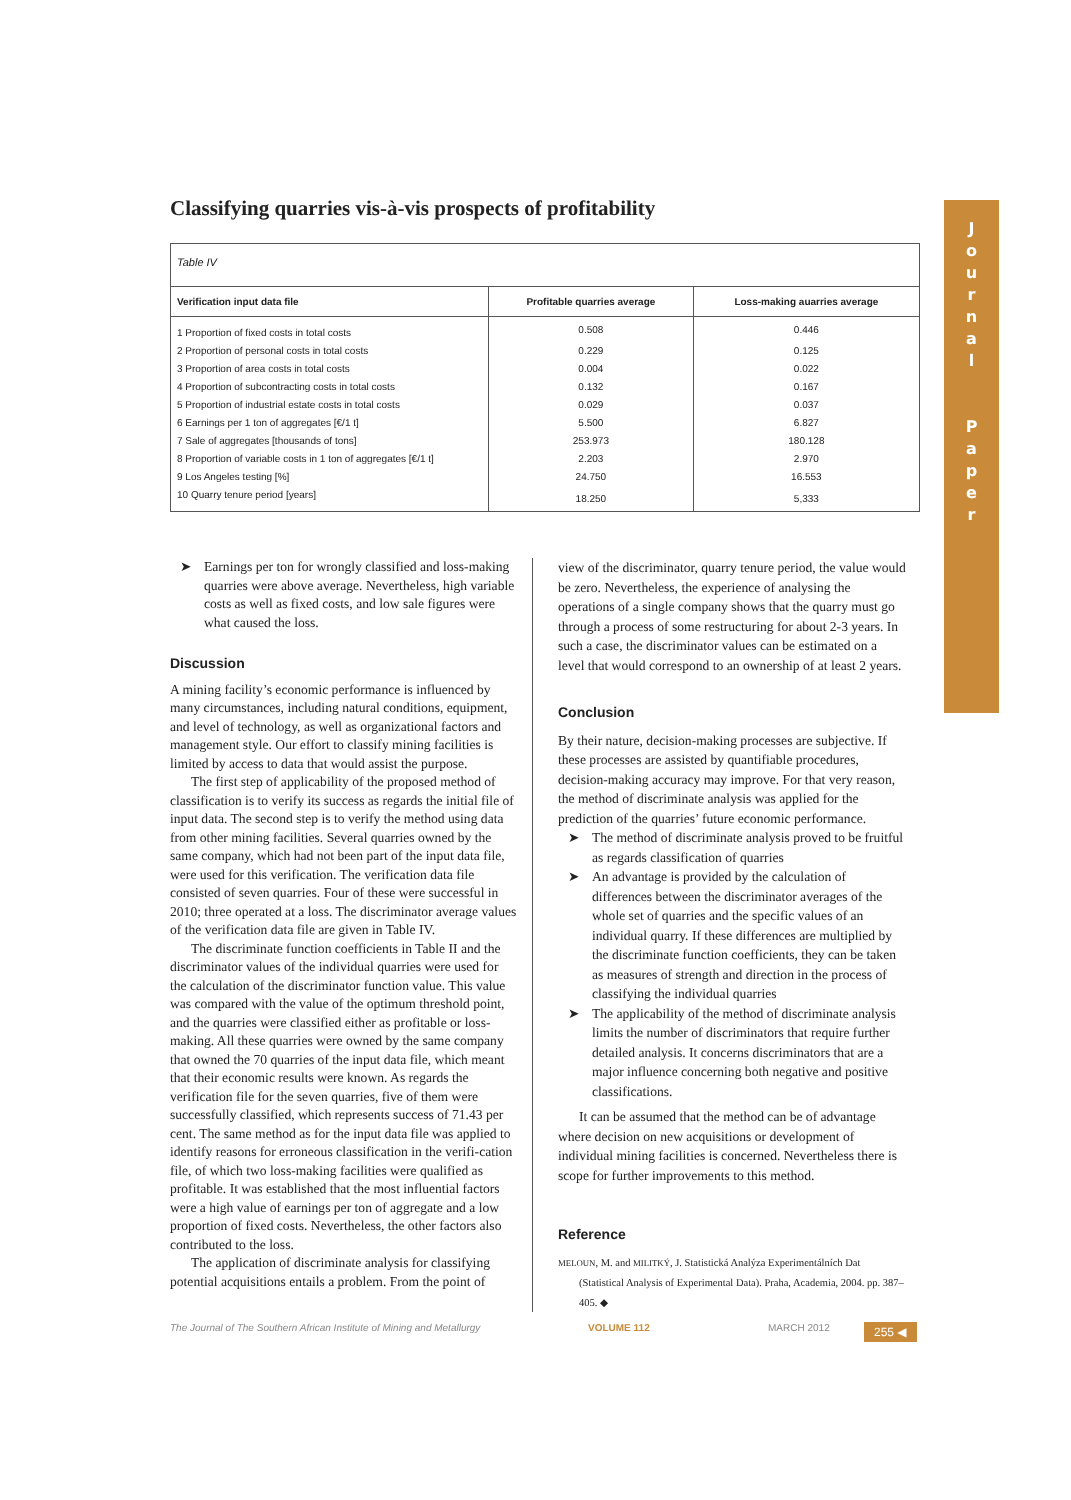Classifying quarries vis-à-vis prospects of profitability
Table IV
| Verification input data file | Profitable quarries average | Loss-making auarries average |
| --- | --- | --- |
| 1 Proportion of fixed costs in total costs | 0.508 | 0.446 |
| 2 Proportion of personal costs in total costs | 0.229 | 0.125 |
| 3 Proportion of area costs in total costs | 0.004 | 0.022 |
| 4 Proportion of subcontracting costs in total costs | 0.132 | 0.167 |
| 5 Proportion of industrial estate costs in total costs | 0.029 | 0.037 |
| 6 Earnings per 1 ton of aggregates [€/1 t] | 5.500 | 6.827 |
| 7 Sale of aggregates [thousands of tons] | 253.973 | 180.128 |
| 8 Proportion of variable costs in 1 ton of aggregates [€/1 t] | 2.203 | 2.970 |
| 9 Los Angeles testing [%] | 24.750 | 16.553 |
| 10 Quarry tenure period [years] | 18.250 | 5,333 |
➤ Earnings per ton for wrongly classified and loss-making quarries were above average. Nevertheless, high variable costs as well as fixed costs, and low sale figures were what caused the loss.
Discussion
A mining facility’s economic performance is influenced by many circumstances, including natural conditions, equipment, and level of technology, as well as organizational factors and management style. Our effort to classify mining facilities is limited by access to data that would assist the purpose.
The first step of applicability of the proposed method of classification is to verify its success as regards the initial file of input data. The second step is to verify the method using data from other mining facilities. Several quarries owned by the same company, which had not been part of the input data file, were used for this verification. The verification data file consisted of seven quarries. Four of these were successful in 2010; three operated at a loss. The discriminator average values of the verification data file are given in Table IV.
The discriminate function coefficients in Table II and the discriminator values of the individual quarries were used for the calculation of the discriminator function value. This value was compared with the value of the optimum threshold point, and the quarries were classified either as profitable or loss-making. All these quarries were owned by the same company that owned the 70 quarries of the input data file, which meant that their economic results were known. As regards the verification file for the seven quarries, five of them were successfully classified, which represents success of 71.43 per cent. The same method as for the input data file was applied to identify reasons for erroneous classification in the verifi-cation file, of which two loss-making facilities were qualified as profitable. It was established that the most influential factors were a high value of earnings per ton of aggregate and a low proportion of fixed costs. Nevertheless, the other factors also contributed to the loss.
The application of discriminate analysis for classifying potential acquisitions entails a problem. From the point of
view of the discriminator, quarry tenure period, the value would be zero. Nevertheless, the experience of analysing the operations of a single company shows that the quarry must go through a process of some restructuring for about 2-3 years. In such a case, the discriminator values can be estimated on a level that would correspond to an ownership of at least 2 years.
Conclusion
By their nature, decision-making processes are subjective. If these processes are assisted by quantifiable procedures, decision-making accuracy may improve. For that very reason, the method of discriminate analysis was applied for the prediction of the quarries’ future economic performance.
➤ The method of discriminate analysis proved to be fruitful as regards classification of quarries
➤ An advantage is provided by the calculation of differences between the discriminator averages of the whole set of quarries and the specific values of an individual quarry. If these differences are multiplied by the discriminate function coefficients, they can be taken as measures of strength and direction in the process of classifying the individual quarries
➤ The applicability of the method of discriminate analysis limits the number of discriminators that require further detailed analysis. It concerns discriminators that are a major influence concerning both negative and positive classifications.
It can be assumed that the method can be of advantage where decision on new acquisitions or development of individual mining facilities is concerned. Nevertheless there is scope for further improvements to this method.
Reference
MELOUN, M. and MILITKÝ, J. Statistická Analýza Experimentálních Dat (Statistical Analysis of Experimental Data). Praha, Academia, 2004. pp. 387–405. ◆
J
o
u
r
n
a
l
P
a
p
e
r
The Journal of The Southern African Institute of Mining and Metallurgy VOLUME 112 MARCH 2012 255 ◀